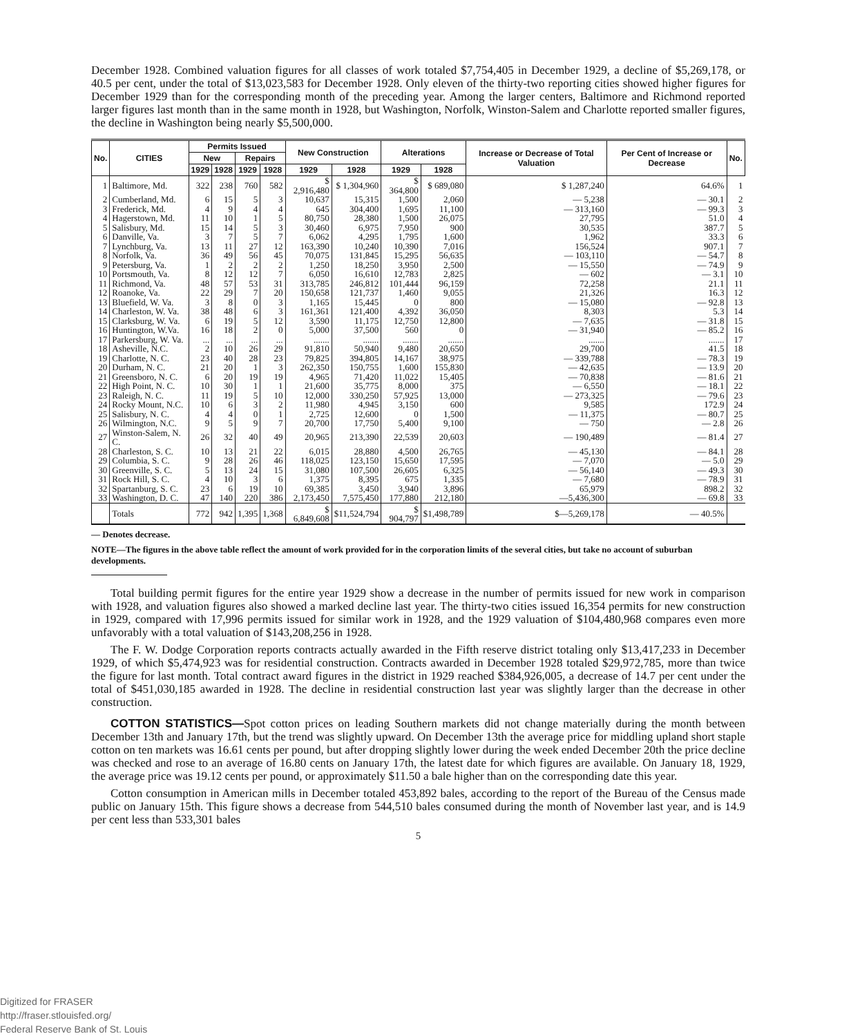December 1928. Combined valuation figures for all classes of work totaled $7,754,405 in December 1929, a decline of $5,269,178, or 40.5 per cent, under the total of $13,023,583 for December 1928. Only eleven of the thirty-two reporting cities showed higher figures for December 1929 than for the corresponding month of the preceding year. Among the larger centers, Baltimore and Richmond reported larger figures last month than in the same month in 1928, but Washington, Norfolk, Winston-Salem and Charlotte reported smaller figures, the decline in Washington being nearly $5,500,000.
| No. | CITIES | Permits Issued | | | | New Construction | | Alterations | | Increase or Decrease of Total Valuation | Per Cent of Increase or Decrease | No. |
| --- | --- | --- | --- | --- | --- | --- | --- | --- | --- | --- | --- | --- |
| | | New | | Repairs | | | | | | | | |
| | | 1929 | 1928 | 1929 | 1928 | 1929 | 1928 | 1929 | 1928 | | | |
| 1 | Baltimore, Md. | 322 | 238 | 760 | 582 | $ 2,916,480 | $ 1,304,960 | $ 364,800 | $ 689,080 | $ 1,287,240 | 64.6% | 1 |
| 2 | Cumberland, Md. | 6 | 15 | 5 | 3 | 10,637 | 15,315 | 1,500 | 2,060 | — 5,238 | — 30.1 | 2 |
| 3 | Frederick, Md. | 4 | 9 | 4 | 4 | 645 | 304,400 | 1,695 | 11,100 | — 313,160 | — 99.3 | 3 |
| 4 | Hagerstown, Md. | 11 | 10 | 1 | 5 | 80,750 | 28,380 | 1,500 | 26,075 | 27,795 | 51.0 | 4 |
| 5 | Salisbury, Md. | 15 | 14 | 5 | 3 | 30,460 | 6,975 | 7,950 | 900 | 30,535 | 387.7 | 5 |
| 6 | Danville, Va. | 3 | 7 | 5 | 7 | 6,062 | 4,295 | 1,795 | 1,600 | 1,962 | 33.3 | 6 |
| 7 | Lynchburg, Va. | 13 | 11 | 27 | 12 | 163,390 | 10,240 | 10,390 | 7,016 | 156,524 | 907.1 | 7 |
| 8 | Norfolk, Va. | 36 | 49 | 56 | 45 | 70,075 | 131,845 | 15,295 | 56,635 | — 103,110 | — 54.7 | 8 |
| 9 | Petersburg, Va. | 1 | 2 | 2 | 2 | 1,250 | 18,250 | 3,950 | 2,500 | — 15,550 | — 74.9 | 9 |
| 10 | Portsmouth, Va. | 8 | 12 | 12 | 7 | 6,050 | 16,610 | 12,783 | 2,825 | — 602 | — 3.1 | 10 |
| 11 | Richmond, Va. | 48 | 57 | 53 | 31 | 313,785 | 246,812 | 101,444 | 96,159 | 72,258 | 21.1 | 11 |
| 12 | Roanoke, Va. | 22 | 29 | 7 | 20 | 150,658 | 121,737 | 1,460 | 9,055 | 21,326 | 16.3 | 12 |
| 13 | Bluefield, W. Va. | 3 | 8 | 0 | 3 | 1,165 | 15,445 | 0 | 800 | — 15,080 | — 92.8 | 13 |
| 14 | Charleston, W. Va. | 38 | 48 | 6 | 3 | 161,361 | 121,400 | 4,392 | 36,050 | 8,303 | 5.3 | 14 |
| 15 | Clarksburg, W. Va. | 6 | 19 | 5 | 12 | 3,590 | 11,175 | 12,750 | 12,800 | — 7,635 | — 31.8 | 15 |
| 16 | Huntington, W.Va. | 16 | 18 | 2 | 0 | 5,000 | 37,500 | 560 | 0 | — 31,940 | — 85.2 | 16 |
| 17 | Parkersburg, W. Va. | ... | ... | ... | ... | ....... | ....... | ....... | ....... | ....... | ....... | 17 |
| 18 | Asheville, N.C. | 2 | 10 | 26 | 29 | 91,810 | 50,940 | 9,480 | 20,650 | 29,700 | 41.5 | 18 |
| 19 | Charlotte, N. C. | 23 | 40 | 28 | 23 | 79,825 | 394,805 | 14,167 | 38,975 | — 339,788 | — 78.3 | 19 |
| 20 | Durham, N. C. | 21 | 20 | 1 | 3 | 262,350 | 150,755 | 1,600 | 155,830 | — 42,635 | — 13.9 | 20 |
| 21 | Greensboro, N. C. | 6 | 20 | 19 | 19 | 4,965 | 71,420 | 11,022 | 15,405 | — 70,838 | — 81.6 | 21 |
| 22 | High Point, N. C. | 10 | 30 | 1 | 1 | 21,600 | 35,775 | 8,000 | 375 | — 6,550 | — 18.1 | 22 |
| 23 | Raleigh, N. C. | 11 | 19 | 5 | 10 | 12,000 | 330,250 | 57,925 | 13,000 | — 273,325 | — 79.6 | 23 |
| 24 | Rocky Mount, N.C. | 10 | 6 | 3 | 2 | 11,980 | 4,945 | 3,150 | 600 | 9,585 | 172.9 | 24 |
| 25 | Salisbury, N. C. | 4 | 4 | 0 | 1 | 2,725 | 12,600 | 0 | 1,500 | — 11,375 | — 80.7 | 25 |
| 26 | Wilmington, N.C. | 9 | 5 | 9 | 7 | 20,700 | 17,750 | 5,400 | 9,100 | — 750 | — 2.8 | 26 |
| 27 | Winston-Salem, N. C. | 26 | 32 | 40 | 49 | 20,965 | 213,390 | 22,539 | 20,603 | — 190,489 | — 81.4 | 27 |
| 28 | Charleston, S. C. | 10 | 13 | 21 | 22 | 6,015 | 28,880 | 4,500 | 26,765 | — 45,130 | — 84.1 | 28 |
| 29 | Columbia, S. C. | 9 | 28 | 26 | 46 | 118,025 | 123,150 | 15,650 | 17,595 | — 7,070 | — 5.0 | 29 |
| 30 | Greenville, S. C. | 5 | 13 | 24 | 15 | 31,080 | 107,500 | 26,605 | 6,325 | — 56,140 | — 49.3 | 30 |
| 31 | Rock Hill, S. C. | 4 | 10 | 3 | 6 | 1,375 | 8,395 | 675 | 1,335 | — 7,680 | — 78.9 | 31 |
| 32 | Spartanburg, S. C. | 23 | 6 | 19 | 10 | 69,385 | 3,450 | 3,940 | 3,896 | 65,979 | 898.2 | 32 |
| 33 | Washington, D. C. | 47 | 140 | 220 | 386 | 2,173,450 | 7,575,450 | 177,880 | 212,180 | —5,436,300 | — 69.8 | 33 |
| | Totals | 772 | 942 | 1,395 | 1,368 | $ 6,849,608 | $11,524,794 | $ 904,797 | $1,498,789 | $—5,269,178 | — 40.5% | |
— Denotes decrease.
NOTE—The figures in the above table reflect the amount of work provided for in the corporation limits of the several cities, but take no account of suburban developments.
Total building permit figures for the entire year 1929 show a decrease in the number of permits issued for new work in comparison with 1928, and valuation figures also showed a marked decline last year. The thirty-two cities issued 16,354 permits for new construction in 1929, compared with 17,996 permits issued for similar work in 1928, and the 1929 valuation of $104,480,968 compares even more unfavorably with a total valuation of $143,208,256 in 1928.
The F. W. Dodge Corporation reports contracts actually awarded in the Fifth reserve district totaling only $13,417,233 in December 1929, of which $5,474,923 was for residential construction. Contracts awarded in December 1928 totaled $29,972,785, more than twice the figure for last month. Total contract award figures in the district in 1929 reached $384,926,005, a decrease of 14.7 per cent under the total of $451,030,185 awarded in 1928. The decline in residential construction last year was slightly larger than the decrease in other construction.
COTTON STATISTICS—Spot cotton prices on leading Southern markets did not change materially during the month between December 13th and January 17th, but the trend was slightly upward. On December 13th the average price for middling upland short staple cotton on ten markets was 16.61 cents per pound, but after dropping slightly lower during the week ended December 20th the price decline was checked and rose to an average of 16.80 cents on January 17th, the latest date for which figures are available. On January 18, 1929, the average price was 19.12 cents per pound, or approximately $11.50 a bale higher than on the corresponding date this year.
Cotton consumption in American mills in December totaled 453,892 bales, according to the report of the Bureau of the Census made public on January 15th. This figure shows a decrease from 544,510 bales consumed during the month of November last year, and is 14.9 per cent less than 533,301 bales
5
Digitized for FRASER
http://fraser.stlouisfed.org/
Federal Reserve Bank of St. Louis